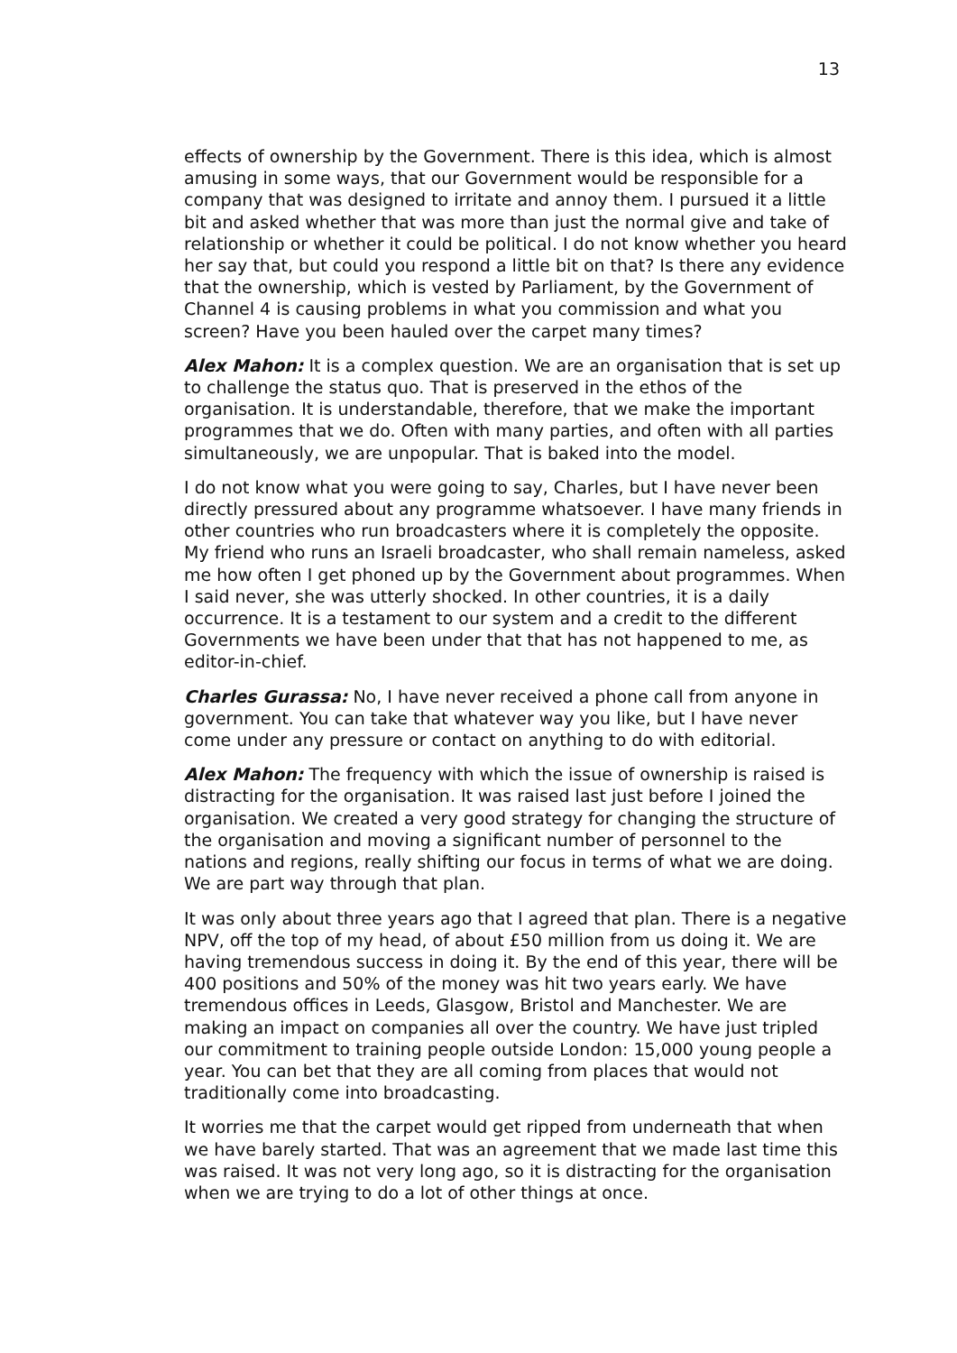13
effects of ownership by the Government. There is this idea, which is almost amusing in some ways, that our Government would be responsible for a company that was designed to irritate and annoy them. I pursued it a little bit and asked whether that was more than just the normal give and take of relationship or whether it could be political. I do not know whether you heard her say that, but could you respond a little bit on that? Is there any evidence that the ownership, which is vested by Parliament, by the Government of Channel 4 is causing problems in what you commission and what you screen? Have you been hauled over the carpet many times?
Alex Mahon: It is a complex question. We are an organisation that is set up to challenge the status quo. That is preserved in the ethos of the organisation. It is understandable, therefore, that we make the important programmes that we do. Often with many parties, and often with all parties simultaneously, we are unpopular. That is baked into the model.
I do not know what you were going to say, Charles, but I have never been directly pressured about any programme whatsoever. I have many friends in other countries who run broadcasters where it is completely the opposite. My friend who runs an Israeli broadcaster, who shall remain nameless, asked me how often I get phoned up by the Government about programmes. When I said never, she was utterly shocked. In other countries, it is a daily occurrence. It is a testament to our system and a credit to the different Governments we have been under that that has not happened to me, as editor-in-chief.
Charles Gurassa: No, I have never received a phone call from anyone in government. You can take that whatever way you like, but I have never come under any pressure or contact on anything to do with editorial.
Alex Mahon: The frequency with which the issue of ownership is raised is distracting for the organisation. It was raised last just before I joined the organisation. We created a very good strategy for changing the structure of the organisation and moving a significant number of personnel to the nations and regions, really shifting our focus in terms of what we are doing. We are part way through that plan.
It was only about three years ago that I agreed that plan. There is a negative NPV, off the top of my head, of about £50 million from us doing it. We are having tremendous success in doing it. By the end of this year, there will be 400 positions and 50% of the money was hit two years early. We have tremendous offices in Leeds, Glasgow, Bristol and Manchester. We are making an impact on companies all over the country. We have just tripled our commitment to training people outside London: 15,000 young people a year. You can bet that they are all coming from places that would not traditionally come into broadcasting.
It worries me that the carpet would get ripped from underneath that when we have barely started. That was an agreement that we made last time this was raised. It was not very long ago, so it is distracting for the organisation when we are trying to do a lot of other things at once.